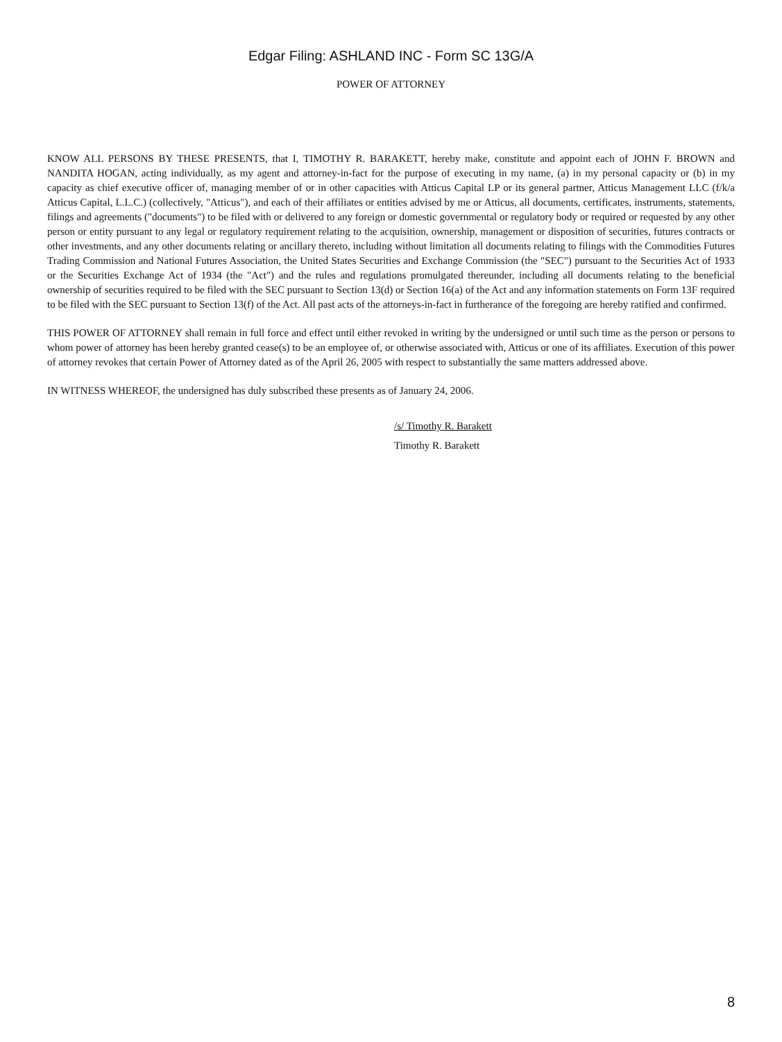Edgar Filing: ASHLAND INC - Form SC 13G/A
POWER OF ATTORNEY
KNOW ALL PERSONS BY THESE PRESENTS, that I, TIMOTHY R. BARAKETT, hereby make, constitute and appoint each of JOHN F. BROWN and NANDITA HOGAN, acting individually, as my agent and attorney-in-fact for the purpose of executing in my name, (a) in my personal capacity or (b) in my capacity as chief executive officer of, managing member of or in other capacities with Atticus Capital LP or its general partner, Atticus Management LLC (f/k/a Atticus Capital, L.L.C.) (collectively, "Atticus"), and each of their affiliates or entities advised by me or Atticus, all documents, certificates, instruments, statements, filings and agreements ("documents") to be filed with or delivered to any foreign or domestic governmental or regulatory body or required or requested by any other person or entity pursuant to any legal or regulatory requirement relating to the acquisition, ownership, management or disposition of securities, futures contracts or other investments, and any other documents relating or ancillary thereto, including without limitation all documents relating to filings with the Commodities Futures Trading Commission and National Futures Association, the United States Securities and Exchange Commission (the "SEC") pursuant to the Securities Act of 1933 or the Securities Exchange Act of 1934 (the "Act") and the rules and regulations promulgated thereunder, including all documents relating to the beneficial ownership of securities required to be filed with the SEC pursuant to Section 13(d) or Section 16(a) of the Act and any information statements on Form 13F required to be filed with the SEC pursuant to Section 13(f) of the Act. All past acts of the attorneys-in-fact in furtherance of the foregoing are hereby ratified and confirmed.
THIS POWER OF ATTORNEY shall remain in full force and effect until either revoked in writing by the undersigned or until such time as the person or persons to whom power of attorney has been hereby granted cease(s) to be an employee of, or otherwise associated with, Atticus or one of its affiliates. Execution of this power of attorney revokes that certain Power of Attorney dated as of the April 26, 2005 with respect to substantially the same matters addressed above.
IN WITNESS WHEREOF, the undersigned has duly subscribed these presents as of January 24, 2006.
/s/ Timothy R. Barakett
Timothy R. Barakett
8